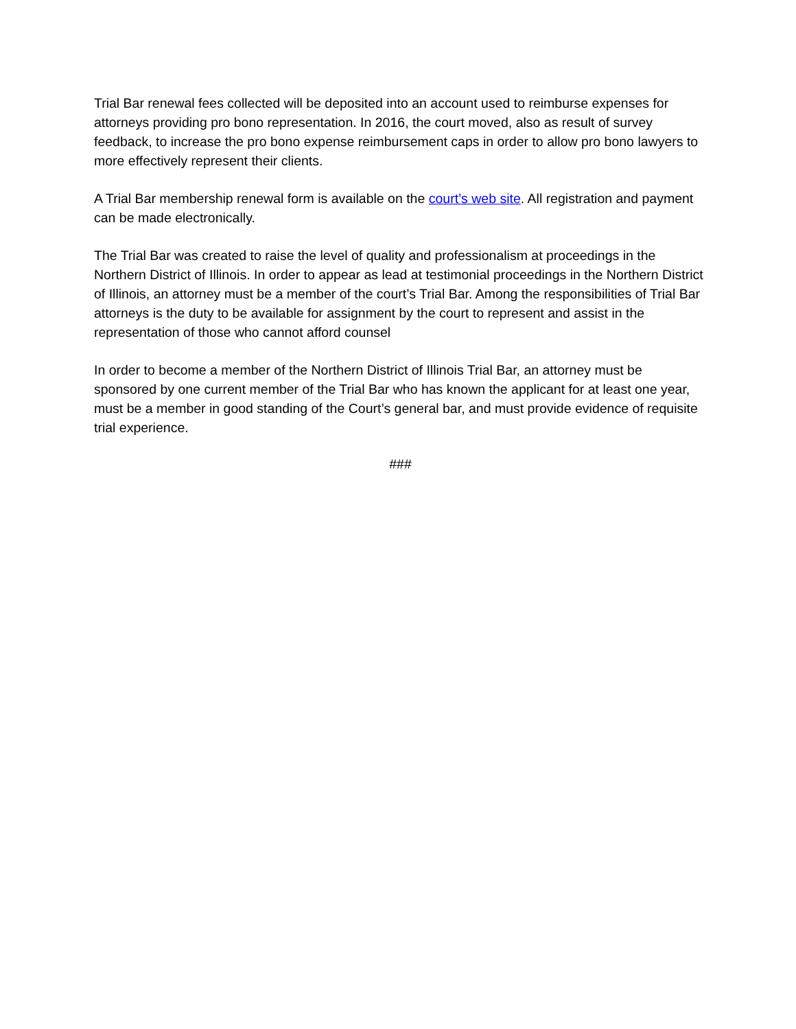Trial Bar renewal fees collected will be deposited into an account used to reimburse expenses for attorneys providing pro bono representation. In 2016, the court moved, also as result of survey feedback, to increase the pro bono expense reimbursement caps in order to allow pro bono lawyers to more effectively represent their clients.
A Trial Bar membership renewal form is available on the court’s web site. All registration and payment can be made electronically.
The Trial Bar was created to raise the level of quality and professionalism at proceedings in the Northern District of Illinois. In order to appear as lead at testimonial proceedings in the Northern District of Illinois, an attorney must be a member of the court’s Trial Bar. Among the responsibilities of Trial Bar attorneys is the duty to be available for assignment by the court to represent and assist in the representation of those who cannot afford counsel
In order to become a member of the Northern District of Illinois Trial Bar, an attorney must be sponsored by one current member of the Trial Bar who has known the applicant for at least one year, must be a member in good standing of the Court’s general bar, and must provide evidence of requisite trial experience.
###